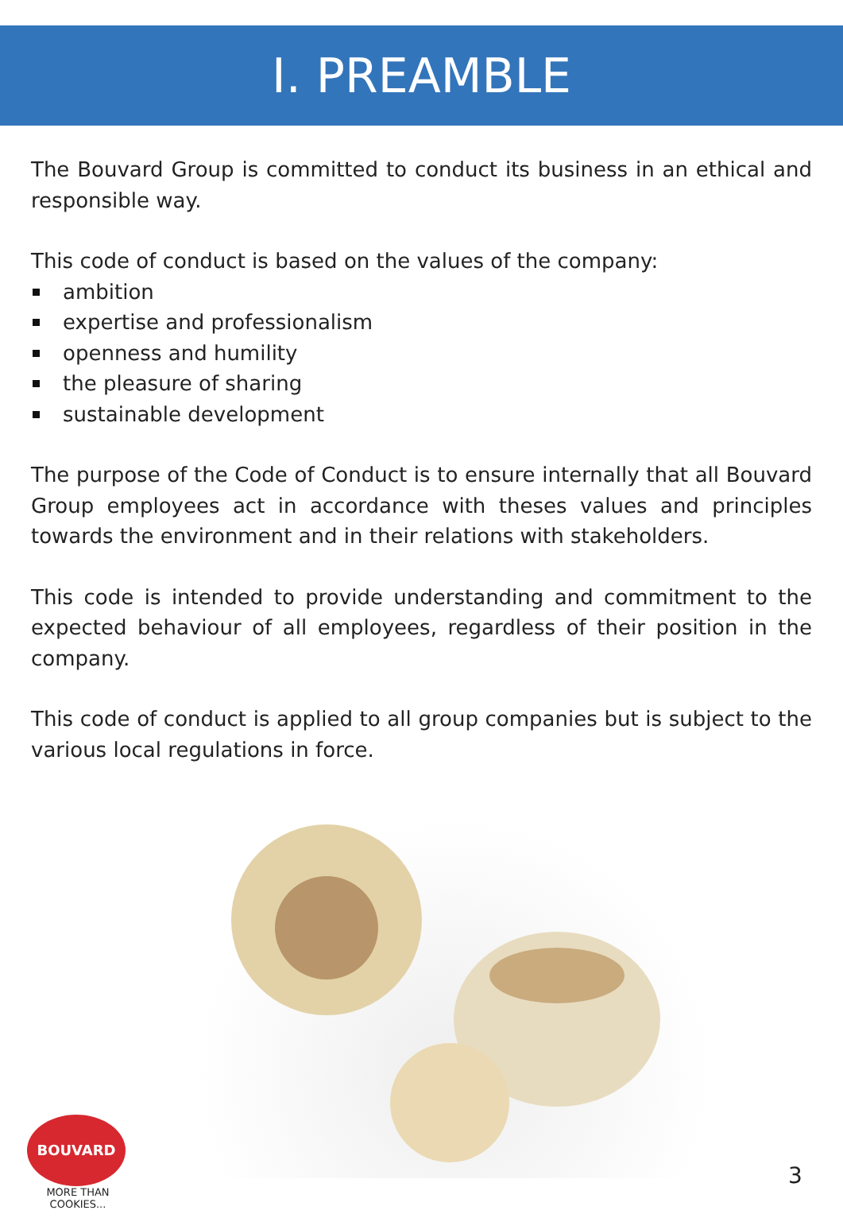I. PREAMBLE
The Bouvard Group is committed to conduct its business in an ethical and responsible way.
This code of conduct is based on the values of the company:
ambition
expertise and professionalism
openness and humility
the pleasure of sharing
sustainable development
The purpose of the Code of Conduct is to ensure internally that all Bouvard Group employees act in accordance with theses values and principles towards the environment and in their relations with stakeholders.
This code is intended to provide understanding and commitment to the expected behaviour of all employees, regardless of their position in the company.
This code of conduct is applied to all group companies but is subject to the various local regulations in force.
BOUVARD
MORE THAN COOKIES...
3